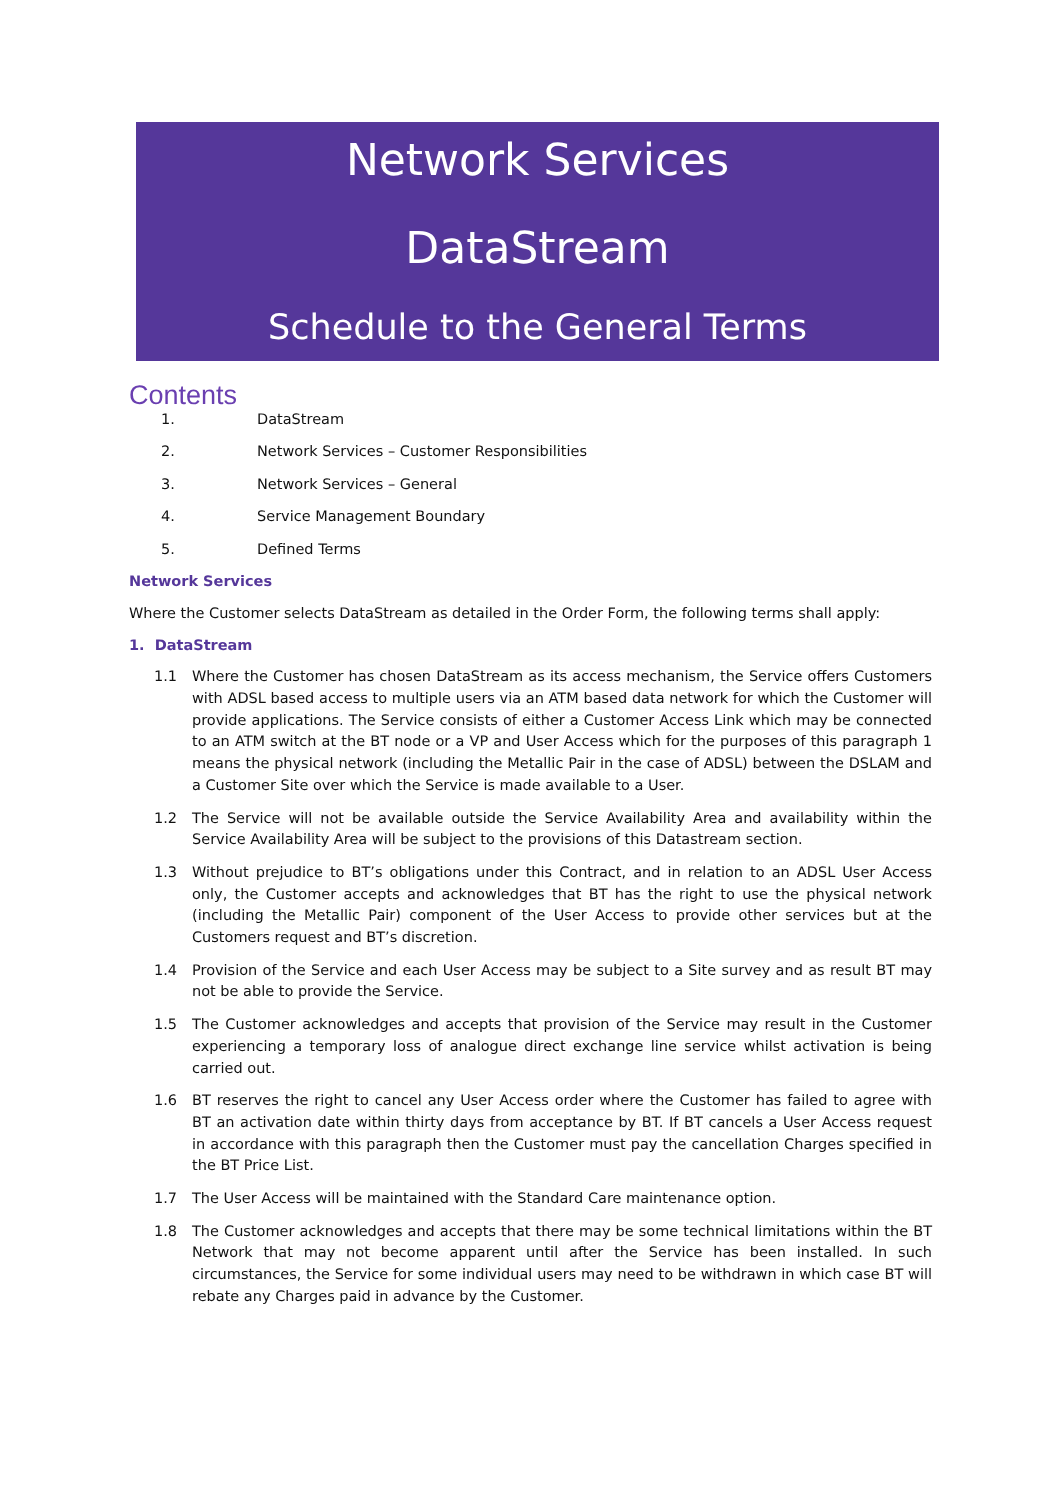Network Services
DataStream
Schedule to the General Terms
Contents
1. DataStream
2. Network Services – Customer Responsibilities
3. Network Services – General
4. Service Management Boundary
5. Defined Terms
Network Services
Where the Customer selects DataStream as detailed in the Order Form, the following terms shall apply:
1. DataStream
1.1 Where the Customer has chosen DataStream as its access mechanism, the Service offers Customers with ADSL based access to multiple users via an ATM based data network for which the Customer will provide applications. The Service consists of either a Customer Access Link which may be connected to an ATM switch at the BT node or a VP and User Access which for the purposes of this paragraph 1 means the physical network (including the Metallic Pair in the case of ADSL) between the DSLAM and a Customer Site over which the Service is made available to a User.
1.2 The Service will not be available outside the Service Availability Area and availability within the Service Availability Area will be subject to the provisions of this Datastream section.
1.3 Without prejudice to BT’s obligations under this Contract, and in relation to an ADSL User Access only, the Customer accepts and acknowledges that BT has the right to use the physical network (including the Metallic Pair) component of the User Access to provide other services but at the Customers request and BT’s discretion.
1.4 Provision of the Service and each User Access may be subject to a Site survey and as result BT may not be able to provide the Service.
1.5 The Customer acknowledges and accepts that provision of the Service may result in the Customer experiencing a temporary loss of analogue direct exchange line service whilst activation is being carried out.
1.6 BT reserves the right to cancel any User Access order where the Customer has failed to agree with BT an activation date within thirty days from acceptance by BT. If BT cancels a User Access request in accordance with this paragraph then the Customer must pay the cancellation Charges specified in the BT Price List.
1.7 The User Access will be maintained with the Standard Care maintenance option.
1.8 The Customer acknowledges and accepts that there may be some technical limitations within the BT Network that may not become apparent until after the Service has been installed. In such circumstances, the Service for some individual users may need to be withdrawn in which case BT will rebate any Charges paid in advance by the Customer.